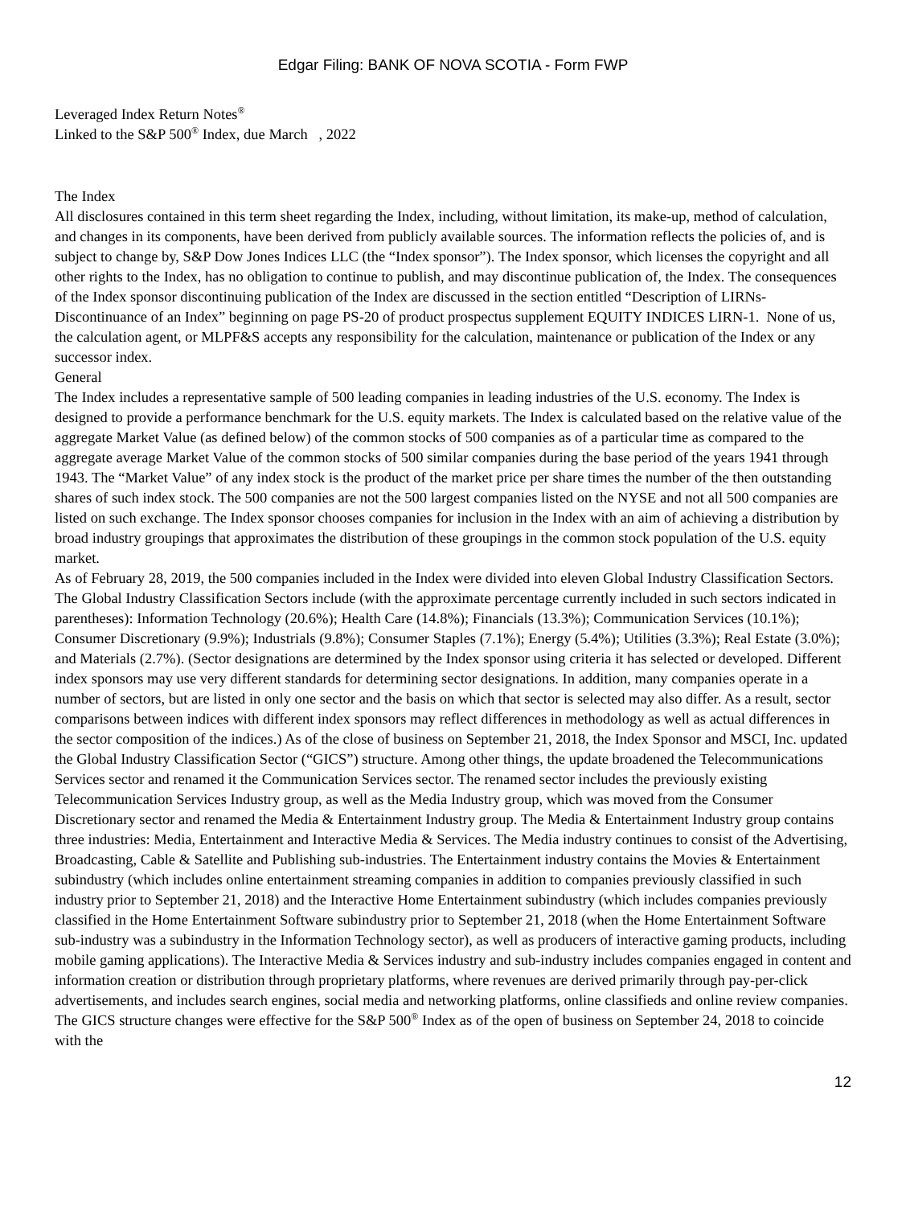Edgar Filing: BANK OF NOVA SCOTIA - Form FWP
Leveraged Index Return Notes<sup>®</sup>
Linked to the S&P 500<sup>®</sup> Index, due March , 2022
The Index
All disclosures contained in this term sheet regarding the Index, including, without limitation, its make-up, method of calculation, and changes in its components, have been derived from publicly available sources. The information reflects the policies of, and is subject to change by, S&P Dow Jones Indices LLC (the “Index sponsor”). The Index sponsor, which licenses the copyright and all other rights to the Index, has no obligation to continue to publish, and may discontinue publication of, the Index. The consequences of the Index sponsor discontinuing publication of the Index are discussed in the section entitled “Description of LIRNs-Discontinuance of an Index” beginning on page PS-20 of product prospectus supplement EQUITY INDICES LIRN-1. None of us, the calculation agent, or MLPF&S accepts any responsibility for the calculation, maintenance or publication of the Index or any successor index.
General
The Index includes a representative sample of 500 leading companies in leading industries of the U.S. economy. The Index is designed to provide a performance benchmark for the U.S. equity markets. The Index is calculated based on the relative value of the aggregate Market Value (as defined below) of the common stocks of 500 companies as of a particular time as compared to the aggregate average Market Value of the common stocks of 500 similar companies during the base period of the years 1941 through 1943. The “Market Value” of any index stock is the product of the market price per share times the number of the then outstanding shares of such index stock. The 500 companies are not the 500 largest companies listed on the NYSE and not all 500 companies are listed on such exchange. The Index sponsor chooses companies for inclusion in the Index with an aim of achieving a distribution by broad industry groupings that approximates the distribution of these groupings in the common stock population of the U.S. equity market.
As of February 28, 2019, the 500 companies included in the Index were divided into eleven Global Industry Classification Sectors. The Global Industry Classification Sectors include (with the approximate percentage currently included in such sectors indicated in parentheses): Information Technology (20.6%); Health Care (14.8%); Financials (13.3%); Communication Services (10.1%); Consumer Discretionary (9.9%); Industrials (9.8%); Consumer Staples (7.1%); Energy (5.4%); Utilities (3.3%); Real Estate (3.0%); and Materials (2.7%). (Sector designations are determined by the Index sponsor using criteria it has selected or developed. Different index sponsors may use very different standards for determining sector designations. In addition, many companies operate in a number of sectors, but are listed in only one sector and the basis on which that sector is selected may also differ. As a result, sector comparisons between indices with different index sponsors may reflect differences in methodology as well as actual differences in the sector composition of the indices.) As of the close of business on September 21, 2018, the Index Sponsor and MSCI, Inc. updated the Global Industry Classification Sector (“GICS”) structure. Among other things, the update broadened the Telecommunications Services sector and renamed it the Communication Services sector. The renamed sector includes the previously existing Telecommunication Services Industry group, as well as the Media Industry group, which was moved from the Consumer Discretionary sector and renamed the Media & Entertainment Industry group. The Media & Entertainment Industry group contains three industries: Media, Entertainment and Interactive Media & Services. The Media industry continues to consist of the Advertising, Broadcasting, Cable & Satellite and Publishing sub-industries. The Entertainment industry contains the Movies & Entertainment subindustry (which includes online entertainment streaming companies in addition to companies previously classified in such industry prior to September 21, 2018) and the Interactive Home Entertainment subindustry (which includes companies previously classified in the Home Entertainment Software subindustry prior to September 21, 2018 (when the Home Entertainment Software sub-industry was a subindustry in the Information Technology sector), as well as producers of interactive gaming products, including mobile gaming applications). The Interactive Media & Services industry and sub-industry includes companies engaged in content and information creation or distribution through proprietary platforms, where revenues are derived primarily through pay-per-click advertisements, and includes search engines, social media and networking platforms, online classifieds and online review companies. The GICS structure changes were effective for the S&P 500<sup>®</sup> Index as of the open of business on September 24, 2018 to coincide with the
12